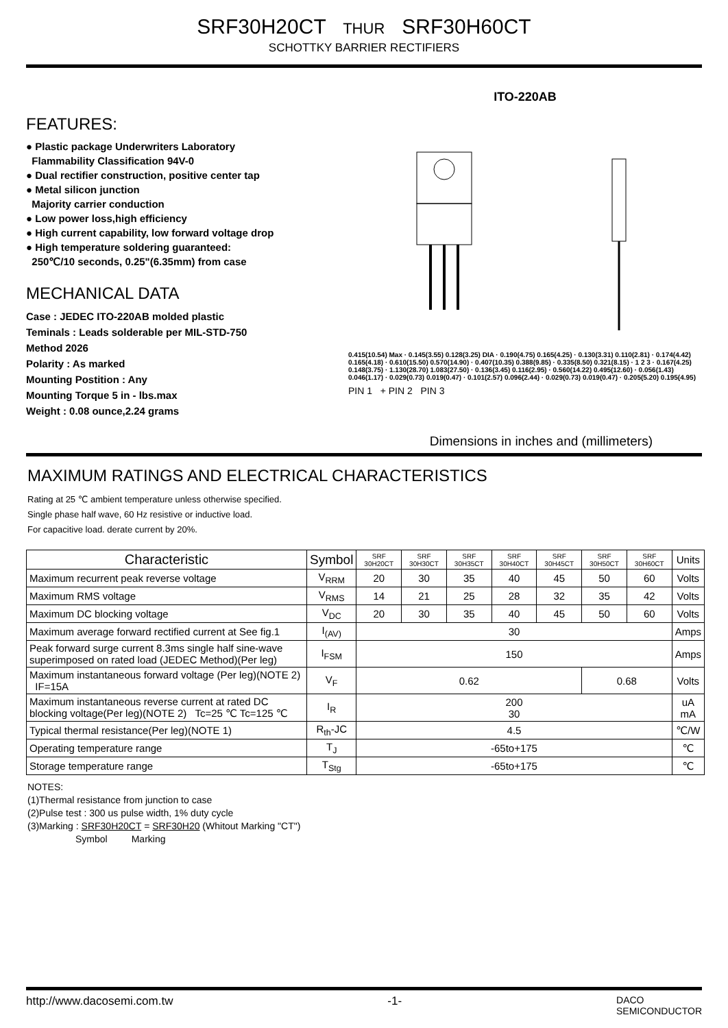SRF30H20CT THUR SRF30H60CT
SCHOTTKY BARRIER RECTIFIERS
FEATURES:
● Plastic package Underwriters Laboratory
Flammability Classification 94V-0
● Dual rectifier construction, positive center tap
● Metal silicon junction
Majority carrier conduction
● Low power loss,high efficiency
● High current capability, low forward voltage drop
● High temperature soldering guaranteed:
250℃/10 seconds, 0.25"(6.35mm) from case
MECHANICAL DATA
Case : JEDEC ITO-220AB molded plastic
Teminals : Leads solderable per MIL-STD-750
Method 2026
Polarity : As marked
Mounting Postition : Any
Mounting Torque 5 in - lbs.max
Weight : 0.08 ounce,2.24 grams
ITO-220AB
0.415(10.54) Max · 0.145(3.55) 0.128(3.25) DIA · 0.190(4.75) 0.165(4.25) · 0.130(3.31) 0.110(2.81) · 0.174(4.42) 0.165(4.18) · 0.610(15.50) 0.570(14.90) · 0.407(10.35) 0.388(9.85) · 0.335(8.50) 0.321(8.15) · 1 2 3 · 0.167(4.25) 0.148(3.75) · 1.130(28.70) 1.083(27.50) · 0.136(3.45) 0.116(2.95) · 0.560(14.22) 0.495(12.60) · 0.056(1.43) 0.046(1.17) · 0.029(0.73) 0.019(0.47) · 0.101(2.57) 0.096(2.44) · 0.029(0.73) 0.019(0.47) · 0.205(5.20) 0.195(4.95)
PIN 1 + PIN 2 PIN 3
Dimensions in inches and (millimeters)
MAXIMUM RATINGS AND ELECTRICAL CHARACTERISTICS
Rating at 25 ℃ ambient temperature unless otherwise specified.
Single phase half wave, 60 Hz resistive or inductive load.
For capacitive load. derate current by 20%.
| Characteristic | Symbol | SRF 30H20CT | SRF 30H30CT | SRF 30H35CT | SRF 30H40CT | SRF 30H45CT | SRF 30H50CT | SRF 30H60CT | Units |
| --- | --- | --- | --- | --- | --- | --- | --- | --- | --- |
| Maximum recurrent peak reverse voltage | V<sub>RRM</sub> | 20 | 30 | 35 | 40 | 45 | 50 | 60 | Volts |
| Maximum RMS voltage | V<sub>RMS</sub> | 14 | 21 | 25 | 28 | 32 | 35 | 42 | Volts |
| Maximum DC blocking voltage | V<sub>DC</sub> | 20 | 30 | 35 | 40 | 45 | 50 | 60 | Volts |
| Maximum average forward rectified current at See fig.1 | I<sub>(AV)</sub> | 30 | | | | | | | Amps |
| Peak forward surge current 8.3ms single half sine-wave superimposed on rated load (JEDEC Method)(Per leg) | I<sub>FSM</sub> | 150 | | | | | | | Amps |
| Maximum instantaneous forward voltage (Per leg)(NOTE 2) IF=15A | V<sub>F</sub> | 0.62 | | | | | 0.68 | | Volts |
| Maximum instantaneous reverse current at rated DC blocking voltage(Per leg)(NOTE 2) Tc=25 ℃ Tc=125 ℃ | I<sub>R</sub> | 200 30 | | | | | | | uA mA |
| Typical thermal resistance(Per leg)(NOTE 1) | R<sub>th</sub>-JC | 4.5 | | | | | | | ℃/W |
| Operating temperature range | T<sub>J</sub> | -65to+175 | | | | | | | ℃ |
| Storage temperature range | T<sub>Stg</sub> | -65to+175 | | | | | | | ℃ |
NOTES:
(1)Thermal resistance from junction to case
(2)Pulse test : 300 us pulse width, 1% duty cycle
(3)Marking : SRF30H20CT = SRF30H20 (Whitout Marking "CT")
Symbol Marking
http://www.dacosemi.com.tw -1- DACO
SEMICONDUCTOR